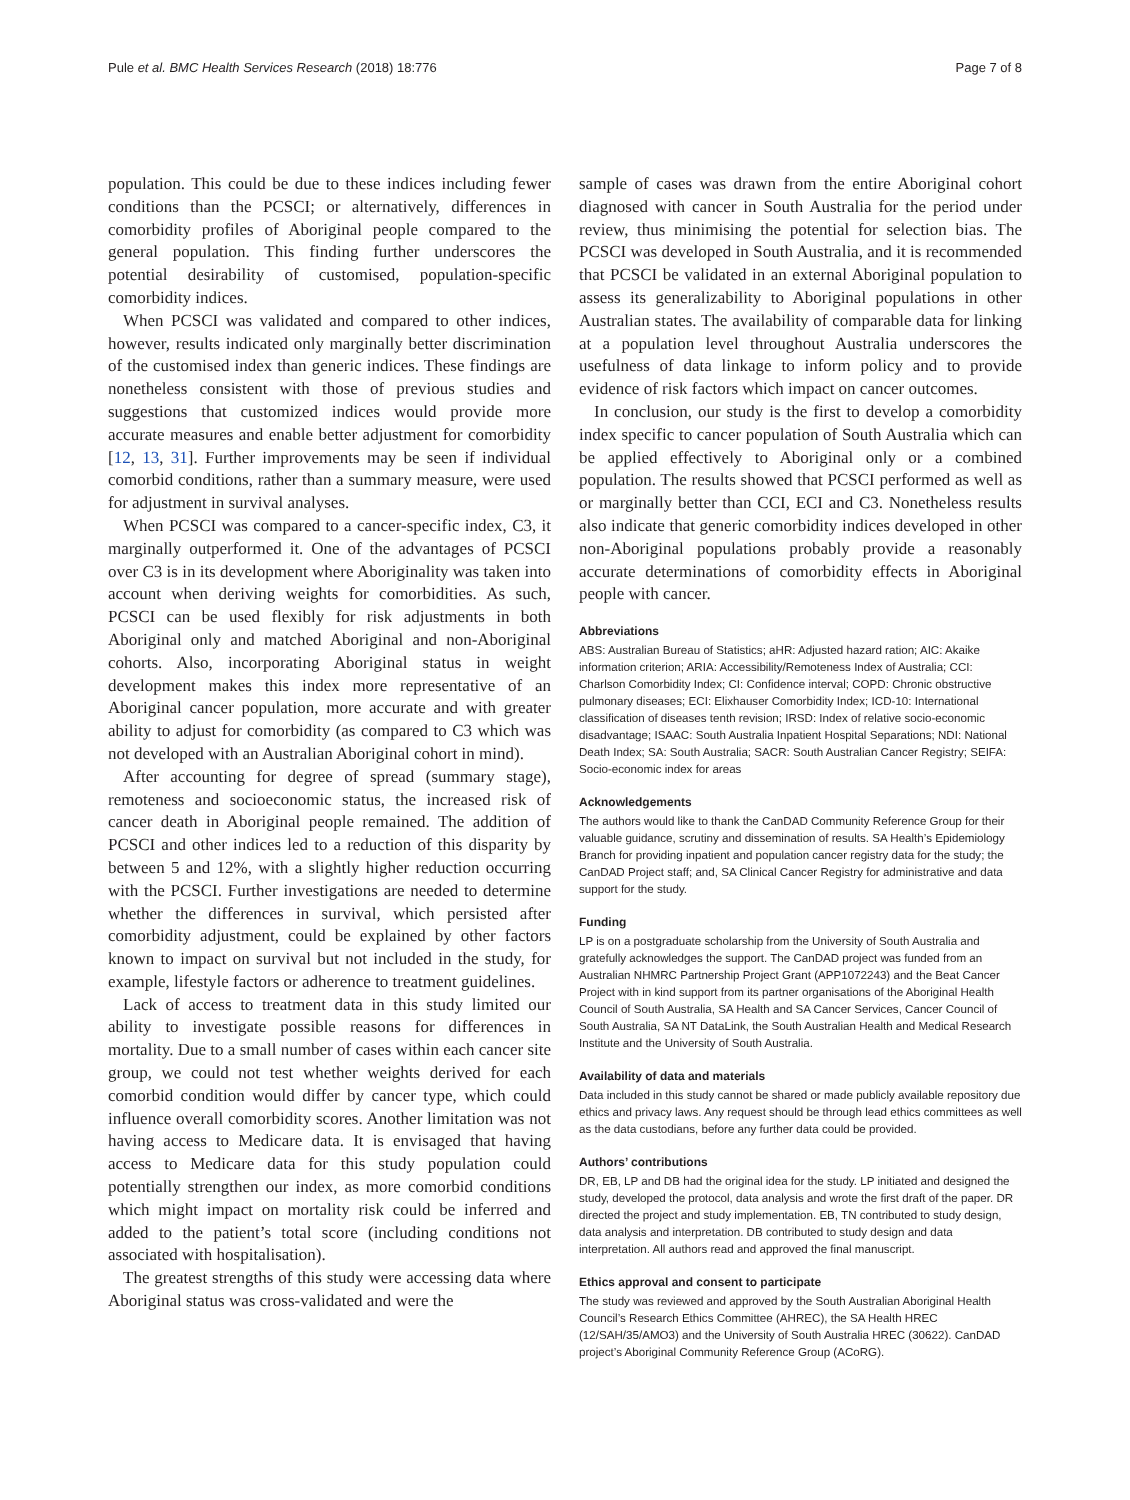Pule et al. BMC Health Services Research (2018) 18:776 Page 7 of 8
population. This could be due to these indices including fewer conditions than the PCSCI; or alternatively, differences in comorbidity profiles of Aboriginal people compared to the general population. This finding further underscores the potential desirability of customised, population-specific comorbidity indices.
When PCSCI was validated and compared to other indices, however, results indicated only marginally better discrimination of the customised index than generic indices. These findings are nonetheless consistent with those of previous studies and suggestions that customized indices would provide more accurate measures and enable better adjustment for comorbidity [12, 13, 31]. Further improvements may be seen if individual comorbid conditions, rather than a summary measure, were used for adjustment in survival analyses.
When PCSCI was compared to a cancer-specific index, C3, it marginally outperformed it. One of the advantages of PCSCI over C3 is in its development where Aboriginality was taken into account when deriving weights for comorbidities. As such, PCSCI can be used flexibly for risk adjustments in both Aboriginal only and matched Aboriginal and non-Aboriginal cohorts. Also, incorporating Aboriginal status in weight development makes this index more representative of an Aboriginal cancer population, more accurate and with greater ability to adjust for comorbidity (as compared to C3 which was not developed with an Australian Aboriginal cohort in mind).
After accounting for degree of spread (summary stage), remoteness and socioeconomic status, the increased risk of cancer death in Aboriginal people remained. The addition of PCSCI and other indices led to a reduction of this disparity by between 5 and 12%, with a slightly higher reduction occurring with the PCSCI. Further investigations are needed to determine whether the differences in survival, which persisted after comorbidity adjustment, could be explained by other factors known to impact on survival but not included in the study, for example, lifestyle factors or adherence to treatment guidelines.
Lack of access to treatment data in this study limited our ability to investigate possible reasons for differences in mortality. Due to a small number of cases within each cancer site group, we could not test whether weights derived for each comorbid condition would differ by cancer type, which could influence overall comorbidity scores. Another limitation was not having access to Medicare data. It is envisaged that having access to Medicare data for this study population could potentially strengthen our index, as more comorbid conditions which might impact on mortality risk could be inferred and added to the patient’s total score (including conditions not associated with hospitalisation).
The greatest strengths of this study were accessing data where Aboriginal status was cross-validated and were the
sample of cases was drawn from the entire Aboriginal cohort diagnosed with cancer in South Australia for the period under review, thus minimising the potential for selection bias. The PCSCI was developed in South Australia, and it is recommended that PCSCI be validated in an external Aboriginal population to assess its generalizability to Aboriginal populations in other Australian states. The availability of comparable data for linking at a population level throughout Australia underscores the usefulness of data linkage to inform policy and to provide evidence of risk factors which impact on cancer outcomes.
In conclusion, our study is the first to develop a comorbidity index specific to cancer population of South Australia which can be applied effectively to Aboriginal only or a combined population. The results showed that PCSCI performed as well as or marginally better than CCI, ECI and C3. Nonetheless results also indicate that generic comorbidity indices developed in other non-Aboriginal populations probably provide a reasonably accurate determinations of comorbidity effects in Aboriginal people with cancer.
Abbreviations
ABS: Australian Bureau of Statistics; aHR: Adjusted hazard ration; AIC: Akaike information criterion; ARIA: Accessibility/Remoteness Index of Australia; CCI: Charlson Comorbidity Index; CI: Confidence interval; COPD: Chronic obstructive pulmonary diseases; ECI: Elixhauser Comorbidity Index; ICD-10: International classification of diseases tenth revision; IRSD: Index of relative socio-economic disadvantage; ISAAC: South Australia Inpatient Hospital Separations; NDI: National Death Index; SA: South Australia; SACR: South Australian Cancer Registry; SEIFA: Socio-economic index for areas
Acknowledgements
The authors would like to thank the CanDAD Community Reference Group for their valuable guidance, scrutiny and dissemination of results. SA Health’s Epidemiology Branch for providing inpatient and population cancer registry data for the study; the CanDAD Project staff; and, SA Clinical Cancer Registry for administrative and data support for the study.
Funding
LP is on a postgraduate scholarship from the University of South Australia and gratefully acknowledges the support. The CanDAD project was funded from an Australian NHMRC Partnership Project Grant (APP1072243) and the Beat Cancer Project with in kind support from its partner organisations of the Aboriginal Health Council of South Australia, SA Health and SA Cancer Services, Cancer Council of South Australia, SA NT DataLink, the South Australian Health and Medical Research Institute and the University of South Australia.
Availability of data and materials
Data included in this study cannot be shared or made publicly available repository due ethics and privacy laws. Any request should be through lead ethics committees as well as the data custodians, before any further data could be provided.
Authors’ contributions
DR, EB, LP and DB had the original idea for the study. LP initiated and designed the study, developed the protocol, data analysis and wrote the first draft of the paper. DR directed the project and study implementation. EB, TN contributed to study design, data analysis and interpretation. DB contributed to study design and data interpretation. All authors read and approved the final manuscript.
Ethics approval and consent to participate
The study was reviewed and approved by the South Australian Aboriginal Health Council’s Research Ethics Committee (AHREC), the SA Health HREC (12/SAH/35/AMO3) and the University of South Australia HREC (30622). CanDAD project’s Aboriginal Community Reference Group (ACoRG).